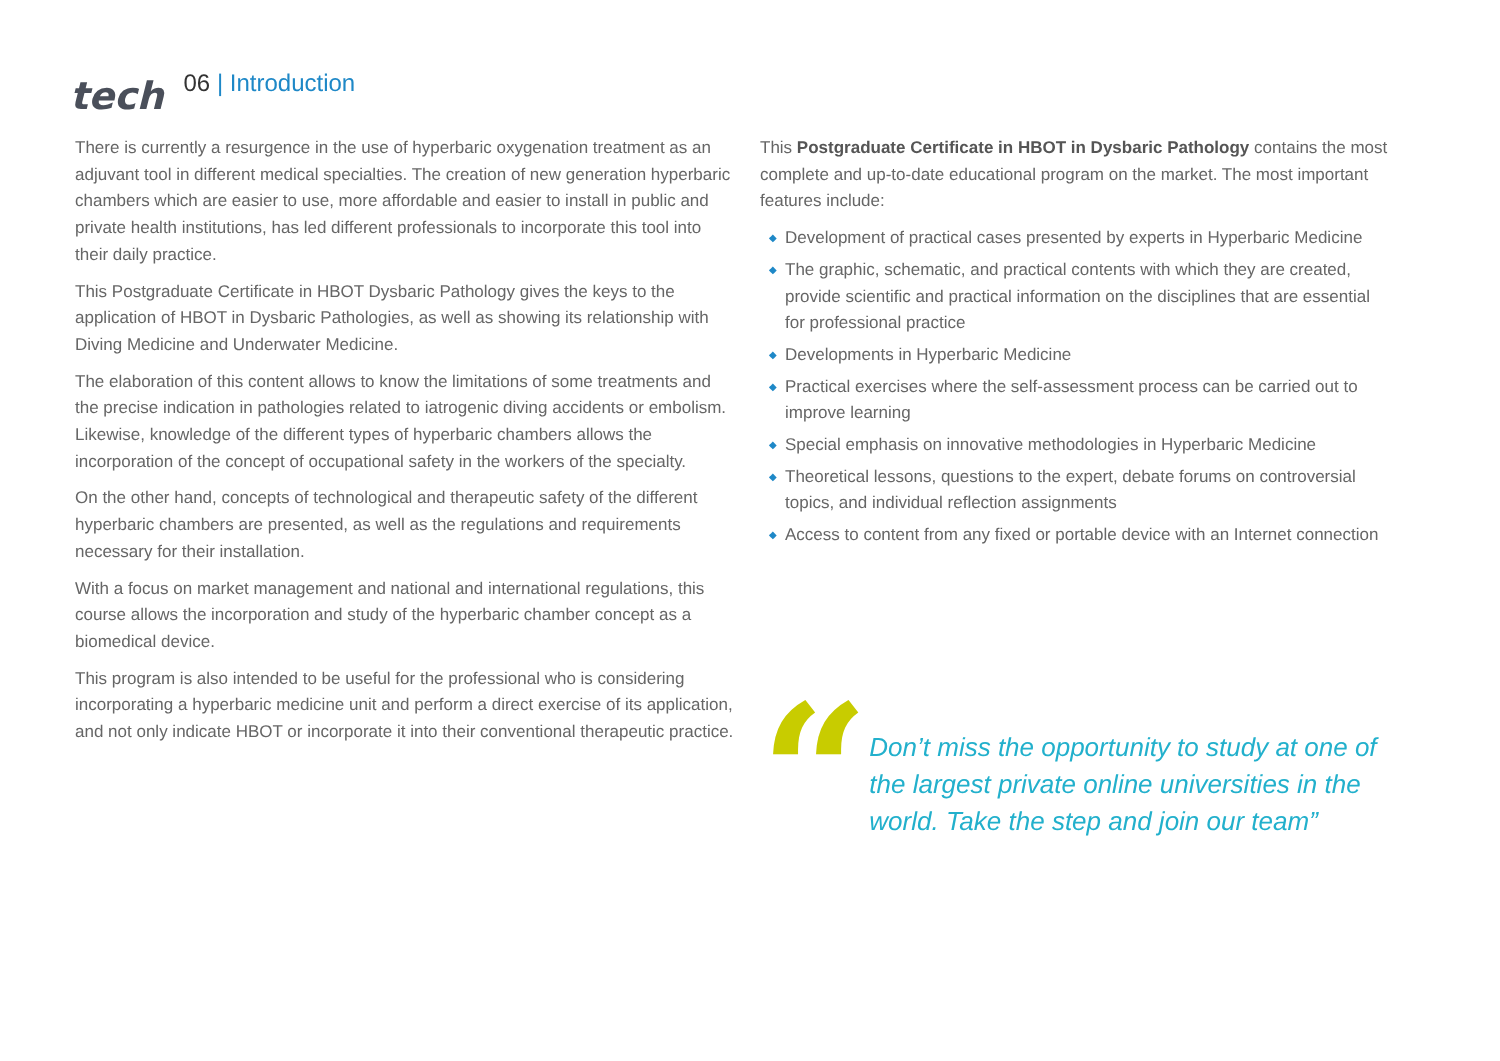tech
06 | Introduction
There is currently a resurgence in the use of hyperbaric oxygenation treatment as an adjuvant tool in different medical specialties. The creation of new generation hyperbaric chambers which are easier to use, more affordable and easier to install in public and private health institutions, has led different professionals to incorporate this tool into their daily practice.
This Postgraduate Certificate in HBOT Dysbaric Pathology gives the keys to the application of HBOT in Dysbaric Pathologies, as well as showing its relationship with Diving Medicine and Underwater Medicine.
The elaboration of this content allows to know the limitations of some treatments and the precise indication in pathologies related to iatrogenic diving accidents or embolism. Likewise, knowledge of the different types of hyperbaric chambers allows the incorporation of the concept of occupational safety in the workers of the specialty.
On the other hand, concepts of technological and therapeutic safety of the different hyperbaric chambers are presented, as well as the regulations and requirements necessary for their installation.
With a focus on market management and national and international regulations, this course allows the incorporation and study of the hyperbaric chamber concept as a biomedical device.
This program is also intended to be useful for the professional who is considering incorporating a hyperbaric medicine unit and perform a direct exercise of its application, and not only indicate HBOT or incorporate it into their conventional therapeutic practice.
This Postgraduate Certificate in HBOT in Dysbaric Pathology contains the most complete and up-to-date educational program on the market. The most important features include:
◆ Development of practical cases presented by experts in Hyperbaric Medicine
◆ The graphic, schematic, and practical contents with which they are created, provide scientific and practical information on the disciplines that are essential for professional practice
◆ Developments in Hyperbaric Medicine
◆ Practical exercises where the self-assessment process can be carried out to improve learning
◆ Special emphasis on innovative methodologies in Hyperbaric Medicine
◆ Theoretical lessons, questions to the expert, debate forums on controversial topics, and individual reflection assignments
◆ Access to content from any fixed or portable device with an Internet connection
“
Don’t miss the opportunity to study at one of the largest private online universities in the world. Take the step and join our team”